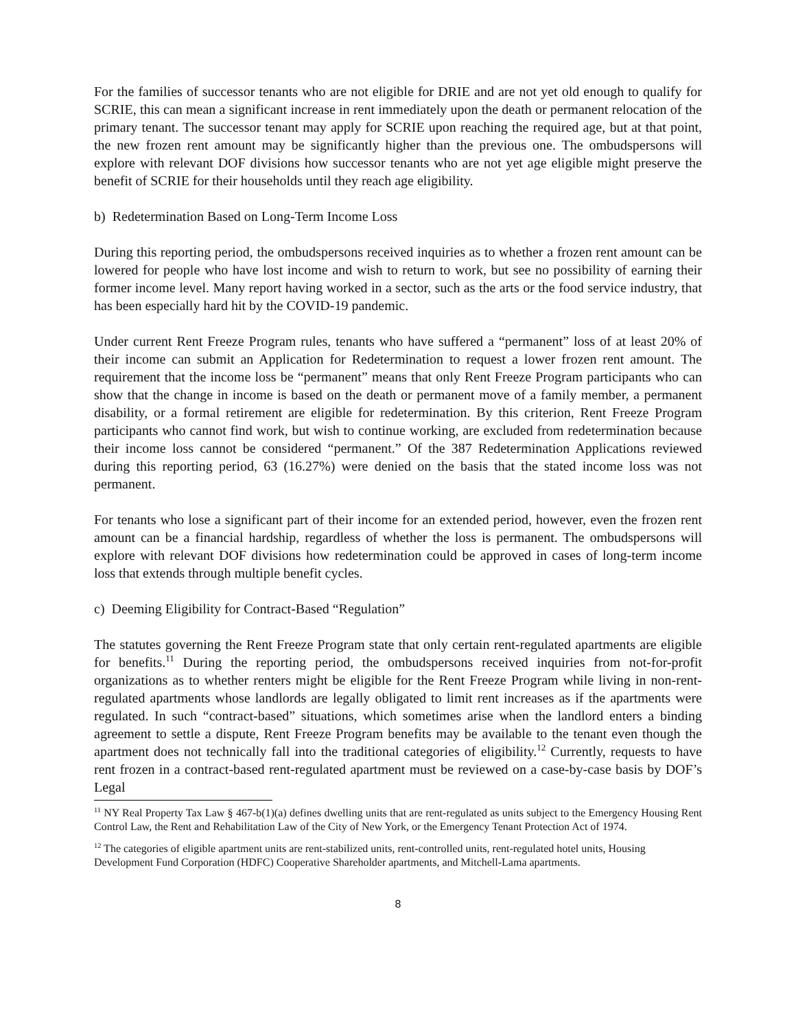For the families of successor tenants who are not eligible for DRIE and are not yet old enough to qualify for SCRIE, this can mean a significant increase in rent immediately upon the death or permanent relocation of the primary tenant. The successor tenant may apply for SCRIE upon reaching the required age, but at that point, the new frozen rent amount may be significantly higher than the previous one. The ombudspersons will explore with relevant DOF divisions how successor tenants who are not yet age eligible might preserve the benefit of SCRIE for their households until they reach age eligibility.
b) Redetermination Based on Long-Term Income Loss
During this reporting period, the ombudspersons received inquiries as to whether a frozen rent amount can be lowered for people who have lost income and wish to return to work, but see no possibility of earning their former income level. Many report having worked in a sector, such as the arts or the food service industry, that has been especially hard hit by the COVID-19 pandemic.
Under current Rent Freeze Program rules, tenants who have suffered a “permanent” loss of at least 20% of their income can submit an Application for Redetermination to request a lower frozen rent amount. The requirement that the income loss be “permanent” means that only Rent Freeze Program participants who can show that the change in income is based on the death or permanent move of a family member, a permanent disability, or a formal retirement are eligible for redetermination. By this criterion, Rent Freeze Program participants who cannot find work, but wish to continue working, are excluded from redetermination because their income loss cannot be considered “permanent.” Of the 387 Redetermination Applications reviewed during this reporting period, 63 (16.27%) were denied on the basis that the stated income loss was not permanent.
For tenants who lose a significant part of their income for an extended period, however, even the frozen rent amount can be a financial hardship, regardless of whether the loss is permanent. The ombudspersons will explore with relevant DOF divisions how redetermination could be approved in cases of long-term income loss that extends through multiple benefit cycles.
c) Deeming Eligibility for Contract-Based “Regulation”
The statutes governing the Rent Freeze Program state that only certain rent-regulated apartments are eligible for benefits.<sup>11</sup> During the reporting period, the ombudspersons received inquiries from not-for-profit organizations as to whether renters might be eligible for the Rent Freeze Program while living in non-rent-regulated apartments whose landlords are legally obligated to limit rent increases as if the apartments were regulated. In such “contract-based” situations, which sometimes arise when the landlord enters a binding agreement to settle a dispute, Rent Freeze Program benefits may be available to the tenant even though the apartment does not technically fall into the traditional categories of eligibility.<sup>12</sup> Currently, requests to have rent frozen in a contract-based rent-regulated apartment must be reviewed on a case-by-case basis by DOF’s Legal
<sup>11</sup> NY Real Property Tax Law § 467-b(1)(a) defines dwelling units that are rent-regulated as units subject to the Emergency Housing Rent Control Law, the Rent and Rehabilitation Law of the City of New York, or the Emergency Tenant Protection Act of 1974.
<sup>12</sup> The categories of eligible apartment units are rent-stabilized units, rent-controlled units, rent-regulated hotel units, Housing Development Fund Corporation (HDFC) Cooperative Shareholder apartments, and Mitchell-Lama apartments.
8